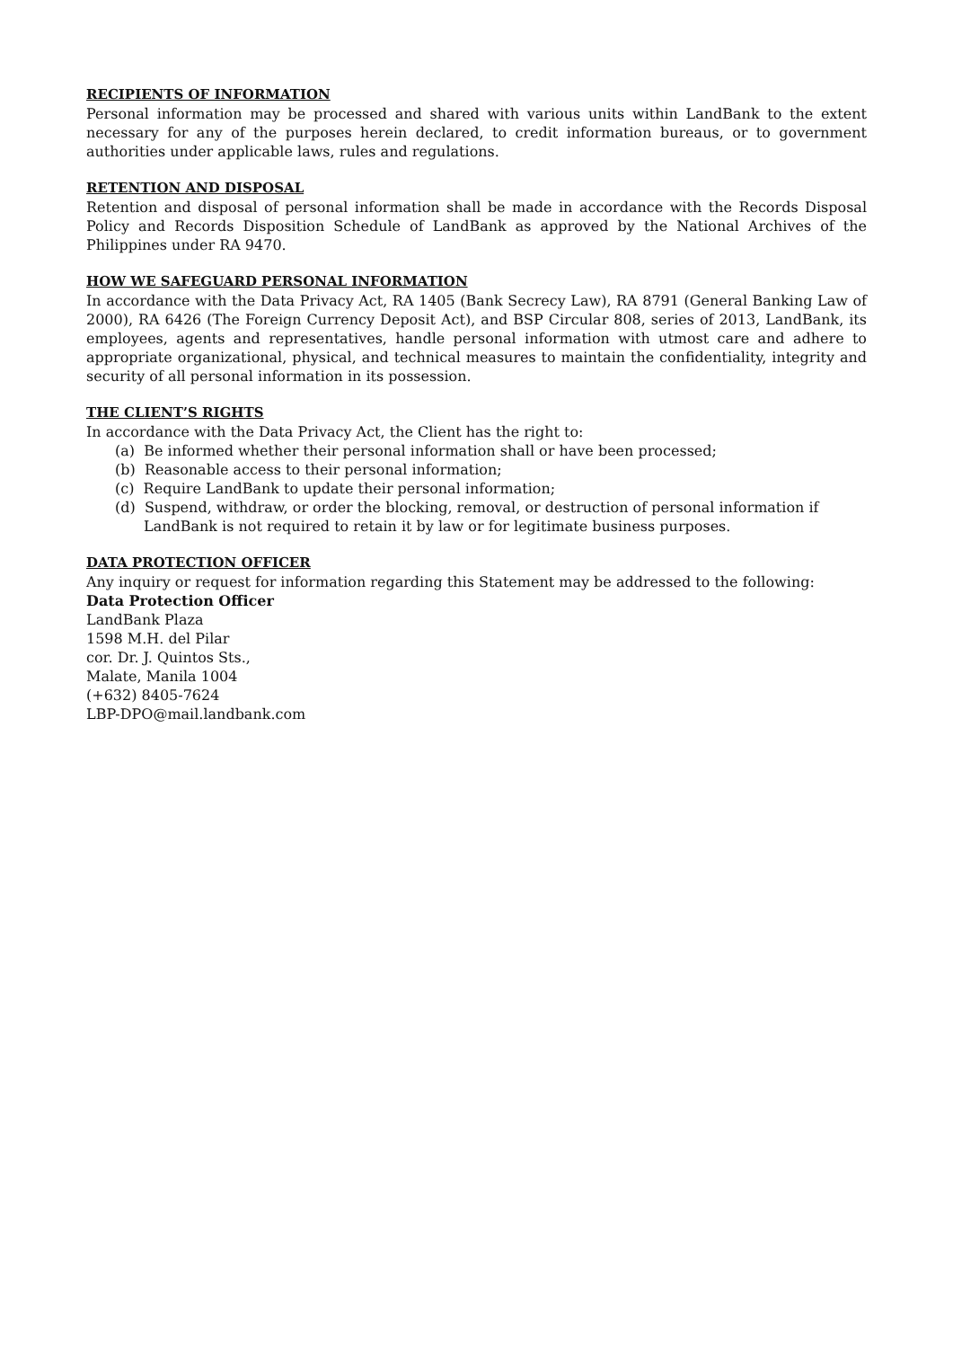RECIPIENTS OF INFORMATION
Personal information may be processed and shared with various units within LandBank to the extent necessary for any of the purposes herein declared, to credit information bureaus, or to government authorities under applicable laws, rules and regulations.
RETENTION AND DISPOSAL
Retention and disposal of personal information shall be made in accordance with the Records Disposal Policy and Records Disposition Schedule of LandBank as approved by the National Archives of the Philippines under RA 9470.
HOW WE SAFEGUARD PERSONAL INFORMATION
In accordance with the Data Privacy Act, RA 1405 (Bank Secrecy Law), RA 8791 (General Banking Law of 2000), RA 6426 (The Foreign Currency Deposit Act), and BSP Circular 808, series of 2013, LandBank, its employees, agents and representatives, handle personal information with utmost care and adhere to appropriate organizational, physical, and technical measures to maintain the confidentiality, integrity and security of all personal information in its possession.
THE CLIENT’S RIGHTS
In accordance with the Data Privacy Act, the Client has the right to:
(a) Be informed whether their personal information shall or have been processed;
(b) Reasonable access to their personal information;
(c) Require LandBank to update their personal information;
(d) Suspend, withdraw, or order the blocking, removal, or destruction of personal information if LandBank is not required to retain it by law or for legitimate business purposes.
DATA PROTECTION OFFICER
Any inquiry or request for information regarding this Statement may be addressed to the following:
Data Protection Officer
LandBank Plaza
1598 M.H. del Pilar
cor. Dr. J. Quintos Sts.,
Malate, Manila 1004
(+632) 8405-7624
LBP-DPO@mail.landbank.com